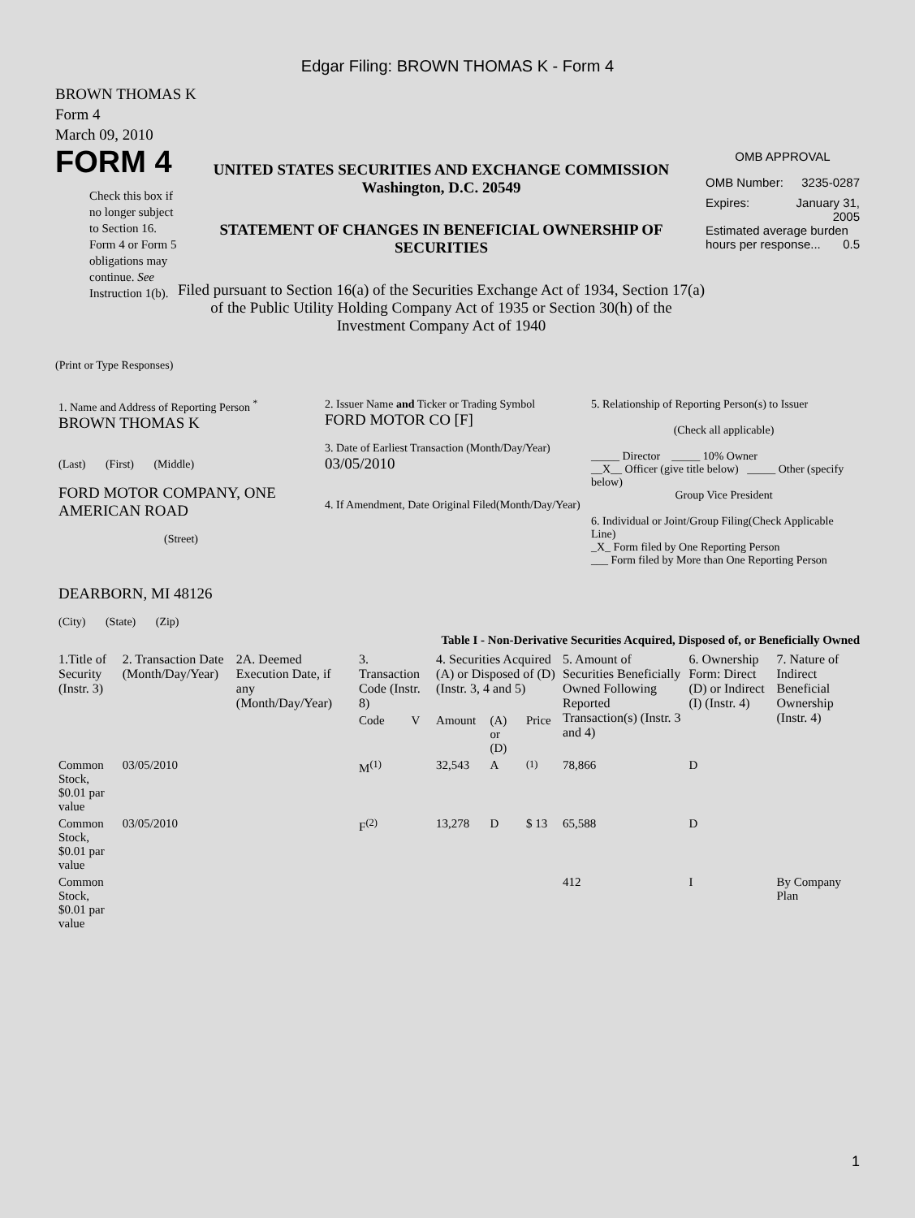Edgar Filing: BROWN THOMAS K - Form 4
BROWN THOMAS K
Form 4
March 09, 2010
FORM 4
Check this box if no longer subject to Section 16. Form 4 or Form 5 obligations may continue. See Instruction 1(b).
UNITED STATES SECURITIES AND EXCHANGE COMMISSION
Washington, D.C. 20549
STATEMENT OF CHANGES IN BENEFICIAL OWNERSHIP OF SECURITIES
Filed pursuant to Section 16(a) of the Securities Exchange Act of 1934, Section 17(a) of the Public Utility Holding Company Act of 1935 or Section 30(h) of the Investment Company Act of 1940
OMB APPROVAL
OMB Number: 3235-0287
Expires: January 31,
2005
Estimated average burden hours per response... 0.5
(Print or Type Responses)
| 1. Name and Address of Reporting Person <sup>*</sup> BROWN THOMAS K (Last) (First) (Middle) FORD MOTOR COMPANY, ONE AMERICAN ROAD (Street) DEARBORN, MI 48126 (City) (State) (Zip) | 2. Issuer Name and Ticker or Trading Symbol FORD MOTOR CO [F] 3. Date of Earliest Transaction (Month/Day/Year) 03/05/2010 4. If Amendment, Date Original Filed(Month/Day/Year) | 5. Relationship of Reporting Person(s) to Issuer (Check all applicable) _____ Director _____ 10% Owner __X__ Officer (give title below) _____ Other (specify below) Group Vice President 6. Individual or Joint/Group Filing(Check Applicable Line) _X_ Form filed by One Reporting Person ___ Form filed by More than One Reporting Person |
Table I - Non-Derivative Securities Acquired, Disposed of, or Beneficially Owned
| 1.Title of Security (Instr. 3) | 2. Transaction Date (Month/Day/Year) | 2A. Deemed Execution Date, if any (Month/Day/Year) | 3. Transaction Code (Instr. 8) | | 4. Securities Acquired (A) or Disposed of (D) (Instr. 3, 4 and 5) | | | 5. Amount of Securities Beneficially Owned Following Reported Transaction(s) (Instr. 3 and 4) | 6. Ownership Form: Direct (D) or Indirect (I) (Instr. 4) | 7. Nature of Indirect Beneficial Ownership (Instr. 4) |
| --- | --- | --- | --- | --- | --- | --- | --- | --- | --- | --- |
| | | | Code | V | Amount | (A) or (D) | Price | | | |
| Common Stock, $0.01 par value | 03/05/2010 | | M<sup>(1)</sup> | | 32,543 | A | <sup>(1)</sup> | 78,866 | D | |
| Common Stock, $0.01 par value | 03/05/2010 | | F<sup>(2)</sup> | | 13,278 | D | $ 13 | 65,588 | D | |
| Common Stock, $0.01 par value | | | | | | | | 412 | I | By Company Plan |
1